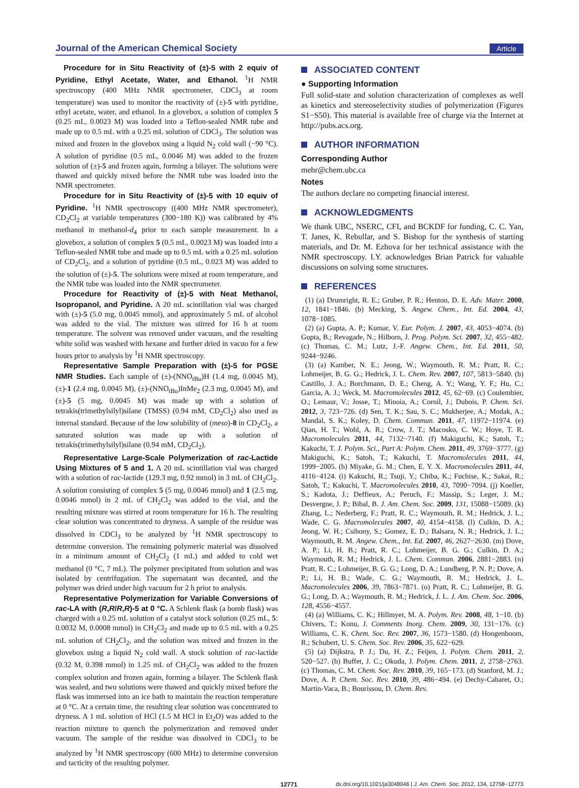Journal of the American Chemical Society
Article
Procedure for in Situ Reactivity of (±)-5 with 2 equiv of Pyridine, Ethyl Acetate, Water, and Ethanol. <sup>1</sup>H NMR spectroscopy (400 MHz NMR spectrometer, CDCl<sub>3</sub> at room temperature) was used to monitor the reactivity of (±)-5 with pyridine, ethyl acetate, water, and ethanol. In a glovebox, a solution of complex 5 (0.25 mL, 0.0023 M) was loaded into a Teflon-sealed NMR tube and made up to 0.5 mL with a 0.25 mL solution of CDCl<sub>3</sub>. The solution was mixed and frozen in the glovebox using a liquid N<sub>2</sub> cold wall (−90 °C). A solution of pyridine (0.5 mL, 0.0046 M) was added to the frozen solution of (±)-5 and frozen again, forming a bilayer. The solutions were thawed and quickly mixed before the NMR tube was loaded into the NMR spectrometer.
Procedure for in Situ Reactivity of (±)-5 with 10 equiv of Pyridine. <sup>1</sup>H NMR spectroscopy ((400 MHz NMR spectrometer), CD<sub>2</sub>Cl<sub>2</sub> at variable temperatures (300−180 K)) was calibrated by 4% methanol in methanol-d<sub>4</sub> prior to each sample measurement. In a glovebox, a solution of complex 5 (0.5 mL, 0.0023 M) was loaded into a Teflon-sealed NMR tube and made up to 0.5 mL with a 0.25 mL solution of CD<sub>2</sub>Cl<sub>2</sub>, and a solution of pyridine (0.5 mL, 0.023 M) was added to the solution of (±)-5. The solutions were mixed at room temperature, and the NMR tube was loaded into the NMR spectrometer.
Procedure for Reactivity of (±)-5 with Neat Methanol, Isopropanol, and Pyridine. A 20 mL scintillation vial was charged with (±)-5 (5.0 mg, 0.0045 mmol), and approximately 5 mL of alcohol was added to the vial. The mixture was stirred for 16 h at room temperature. The solvent was removed under vacuum, and the resulting white solid was washed with hexane and further dried in vacuo for a few hours prior to analysis by <sup>1</sup>H NMR spectroscopy.
Representative Sample Preparation with (±)-5 for PGSE NMR Studies. Each sample of (±)-(NNO<sub>tBu</sub>)H (1.4 mg, 0.0045 M), (±)-1 (2.4 mg, 0.0045 M), (±)-(NNO<sub>tBu</sub>)InMe<sub>2</sub> (2.3 mg, 0.0045 M), and (±)-5 (5 mg, 0.0045 M) was made up with a solution of tetrakis(trimethylsilyl)silane (TMSS) (0.94 mM, CD<sub>2</sub>Cl<sub>2</sub>) also used as internal standard. Because of the low solubility of (meso)-8 in CD<sub>2</sub>Cl<sub>2</sub>, a saturated solution was made up with a solution of tetrakis(trimethylsilyl)silane (0.94 mM, CD<sub>2</sub>Cl<sub>2</sub>).
Representative Large-Scale Polymerization of rac-Lactide Using Mixtures of 5 and 1. A 20 mL scintillation vial was charged with a solution of rac-lactide (129.3 mg, 0.92 mmol) in 3 mL of CH<sub>2</sub>Cl<sub>2</sub>. A solution consisting of complex 5 (5 mg, 0.0046 mmol) and 1 (2.5 mg, 0.0046 mmol) in 2 mL of CH<sub>2</sub>Cl<sub>2</sub> was added to the vial, and the resulting mixture was stirred at room temperature for 16 h. The resulting clear solution was concentrated to dryness. A sample of the residue was dissolved in CDCl<sub>3</sub> to be analyzed by <sup>1</sup>H NMR spectroscopy to determine conversion. The remaining polymeric material was dissolved in a minimum amount of CH<sub>2</sub>Cl<sub>2</sub> (1 mL) and added to cold wet methanol (0 °C, 7 mL). The polymer precipitated from solution and was isolated by centrifugation. The supernatant was decanted, and the polymer was dried under high vacuum for 2 h prior to analysis.
Representative Polymerization for Variable Conversions of rac-LA with (R,R/R,R)-5 at 0 °C. A Schlenk flask (a bomb flask) was charged with a 0.25 mL solution of a catalyst stock solution (0.25 mL, 5: 0.0032 M, 0.0008 mmol) in CH<sub>2</sub>Cl<sub>2</sub> and made up to 0.5 mL with a 0.25 mL solution of CH<sub>2</sub>Cl<sub>2</sub>, and the solution was mixed and frozen in the glovebox using a liquid N<sub>2</sub> cold wall. A stock solution of rac-lactide (0.32 M, 0.398 mmol) in 1.25 mL of CH<sub>2</sub>Cl<sub>2</sub> was added to the frozen complex solution and frozen again, forming a bilayer. The Schlenk flask was sealed, and two solutions were thawed and quickly mixed before the flask was immersed into an ice bath to maintain the reaction temperature at 0 °C. At a certain time, the resulting clear solution was concentrated to dryness. A 1 mL solution of HCl (1.5 M HCl in Et<sub>2</sub>O) was added to the reaction mixture to quench the polymerization and removed under vacuum. The sample of the residue was dissolved in CDCl<sub>3</sub> to be analyzed by <sup>1</sup>H NMR spectroscopy (600 MHz) to determine conversion and tacticity of the resulting polymer.
ASSOCIATED CONTENT
● Supporting Information
Full solid-state and solution characterization of complexes as well as kinetics and stereoselectivity studies of polymerization (Figures S1−S50). This material is available free of charge via the Internet at http://pubs.acs.org.
AUTHOR INFORMATION
Corresponding Author
mehr@chem.ubc.ca
Notes
The authors declare no competing financial interest.
ACKNOWLEDGMENTS
We thank UBC, NSERC, CFI, and BCKDF for funding, C. C. Yan, T. Janes, K. Rebullar, and S. Bishop for the synthesis of starting materials, and Dr. M. Ezhova for her technical assistance with the NMR spectroscopy. I.Y. acknowledges Brian Patrick for valuable discussions on solving some structures.
REFERENCES
(1) (a) Drumright, R. E.; Gruber, P. R.; Henton, D. E. Adv. Mater. 2000, 12, 1841−1846. (b) Mecking, S. Angew. Chem., Int. Ed. 2004, 43, 1078−1085.
(2) (a) Gupta, A. P.; Kumar, V. Eur. Polym. J. 2007, 43, 4053−4074. (b) Gupta, B.; Revagade, N.; Hilborn, J. Prog. Polym. Sci. 2007, 32, 455−482. (c) Thomas, C. M.; Lutz, J.-F. Angew. Chem., Int. Ed. 2011, 50, 9244−9246.
(3) (a) Kamber, N. E.; Jeong, W.; Waymouth, R. M.; Pratt, R. C.; Lohmeijer, B. G. G.; Hedrick, J. L. Chem. Rev. 2007, 107, 5813−5840. (b) Castillo, J. A.; Borchmann, D. E.; Cheng, A. Y.; Wang, Y. F.; Hu, C.; Garcia, A. J.; Weck, M. Macromolecules 2012, 45, 62−69. (c) Coulembier, O.; Lemaur, V.; Josse, T.; Minoia, A.; Cornil, J.; Dubois, P. Chem. Sci. 2012, 3, 723−726. (d) Sen, T. K.; Sau, S. C.; Mukherjee, A.; Modak, A.; Mandal, S. K.; Koley, D. Chem. Commun. 2011, 47, 11972−11974. (e) Qian, H. T.; Wohl, A. R.; Crow, J. T.; Macosko, C. W.; Hoye, T. R. Macromolecules 2011, 44, 7132−7140. (f) Makiguchi, K.; Satoh, T.; Kakuchi, T. J. Polym. Sci., Part A: Polym. Chem. 2011, 49, 3769−3777. (g) Makiguchi, K.; Satoh, T.; Kakuchi, T. Macromolecules 2011, 44, 1999−2005. (h) Miyake, G. M.; Chen, E. Y. X. Macromolecules 2011, 44, 4116−4124. (i) Kakuchi, R.; Tsuji, Y.; Chiba, K.; Fuchise, K.; Sakai, R.; Satoh, T.; Kakuchi, T. Macromolecules 2010, 43, 7090−7094. (j) Koeller, S.; Kadota, J.; Deffieux, A.; Peruch, F.; Massip, S.; Leger, J. M.; Desvergne, J. P.; Bibal, B. J. Am. Chem. Soc. 2009, 131, 15088−15089. (k) Zhang, L.; Nederberg, F.; Pratt, R. C.; Waymouth, R. M.; Hedrick, J. L.; Wade, C. G. Macromolecules 2007, 40, 4154−4158. (l) Culkin, D. A.; Jeong, W. H.; Csihony, S.; Gomez, E. D.; Balsara, N. R.; Hedrick, J. L.; Waymouth, R. M. Angew. Chem., Int. Ed. 2007, 46, 2627−2630. (m) Dove, A. P.; Li, H. B.; Pratt, R. C.; Lohmeijer, B. G. G.; Culkin, D. A.; Waymouth, R. M.; Hedrick, J. L. Chem. Commun. 2006, 2881−2883. (n) Pratt, R. C.; Lohmeijer, B. G. G.; Long, D. A.; Lundberg, P. N. P.; Dove, A. P.; Li, H. B.; Wade, C. G.; Waymouth, R. M.; Hedrick, J. L. Macromolecules 2006, 39, 7863−7871. (o) Pratt, R. C.; Lohmeijer, B. G. G.; Long, D. A.; Waymouth, R. M.; Hedrick, J. L. J. Am. Chem. Soc. 2006, 128, 4556−4557.
(4) (a) Williams, C. K.; Hillmyer, M. A. Polym. Rev. 2008, 48, 1−10. (b) Chivers, T.; Konu, J. Comments Inorg. Chem. 2009, 30, 131−176. (c) Williams, C. K. Chem. Soc. Rev. 2007, 36, 1573−1580. (d) Hoogenboom, R.; Schubert, U. S. Chem. Soc. Rev. 2006, 35, 622−629.
(5) (a) Dijkstra, P. J.; Du, H. Z.; Feijen, J. Polym. Chem. 2011, 2, 520−527. (b) Buffet, J. C.; Okuda, J. Polym. Chem. 2011, 2, 2758−2763. (c) Thomas, C. M. Chem. Soc. Rev. 2010, 39, 165−173. (d) Stanford, M. J.; Dove, A. P. Chem. Soc. Rev. 2010, 39, 486−494. (e) Dechy-Cabaret, O.; Martin-Vaca, B.; Bourissou, D. Chem. Rev.
12771 dx.doi.org/10.1021/ja3048046 | J. Am. Chem. Soc. 2012, 134, 12758−12773